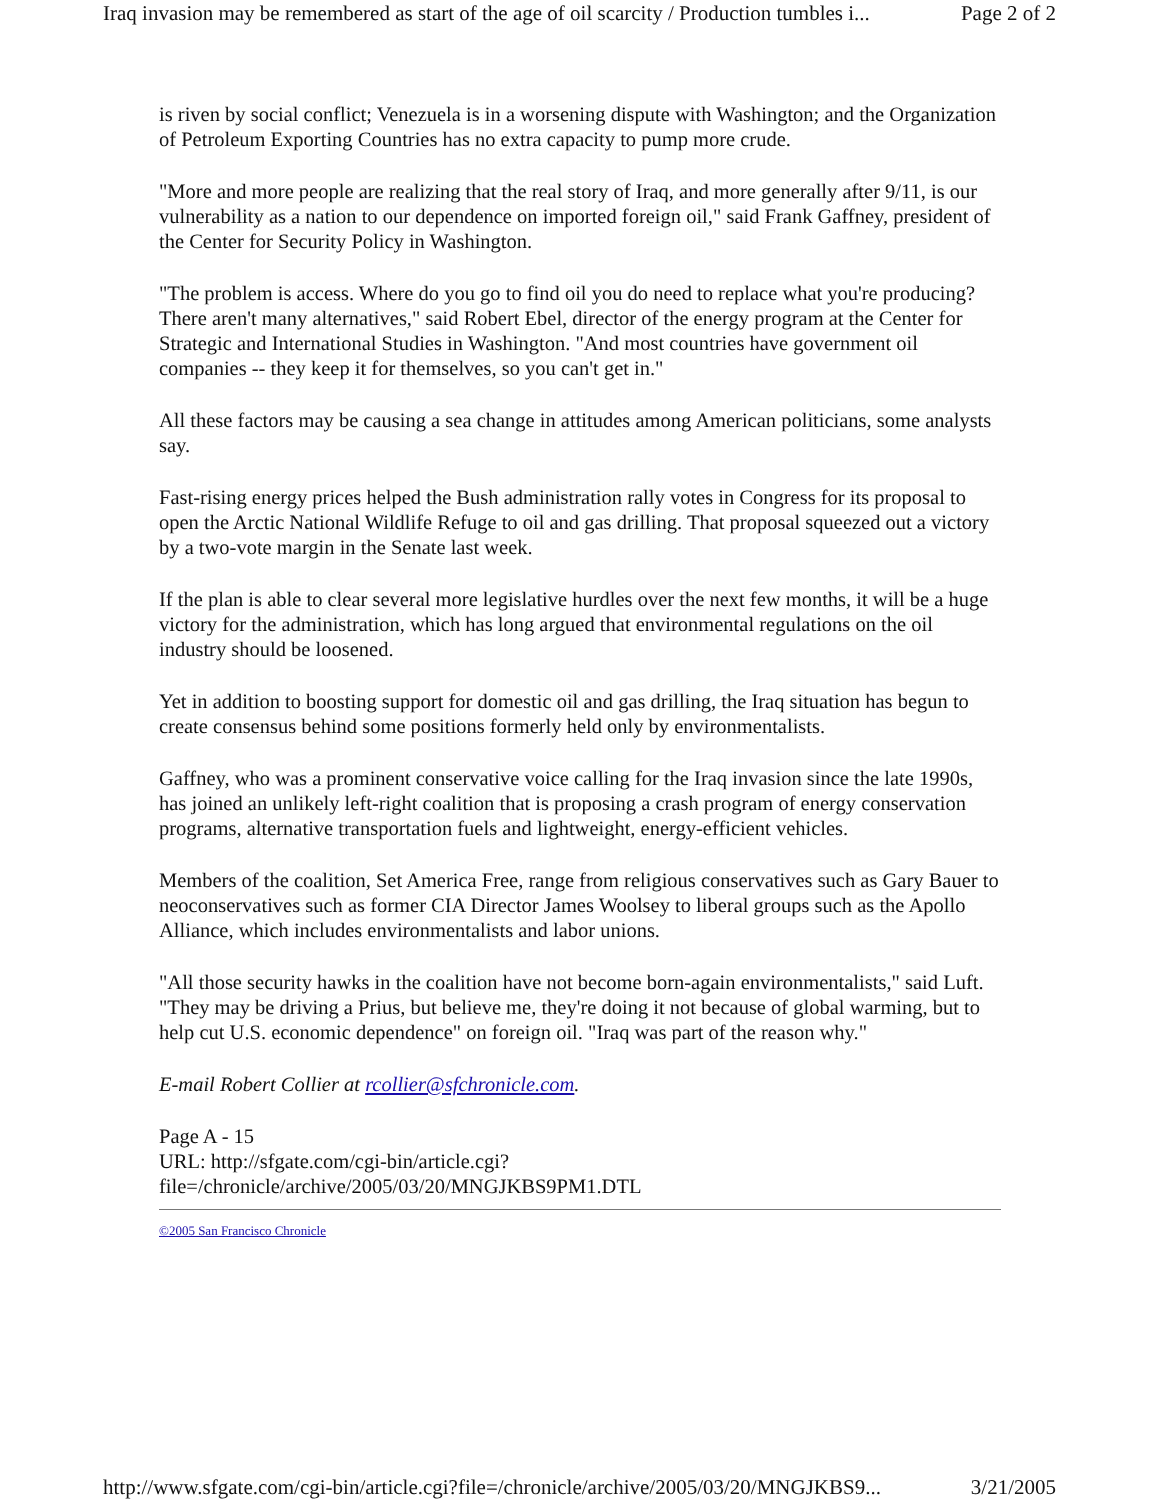Iraq invasion may be remembered as start of the age of oil scarcity / Production tumbles i... Page 2 of 2
is riven by social conflict; Venezuela is in a worsening dispute with Washington; and the Organization of Petroleum Exporting Countries has no extra capacity to pump more crude.
"More and more people are realizing that the real story of Iraq, and more generally after 9/11, is our vulnerability as a nation to our dependence on imported foreign oil," said Frank Gaffney, president of the Center for Security Policy in Washington.
"The problem is access. Where do you go to find oil you do need to replace what you're producing? There aren't many alternatives," said Robert Ebel, director of the energy program at the Center for Strategic and International Studies in Washington. "And most countries have government oil companies -- they keep it for themselves, so you can't get in."
All these factors may be causing a sea change in attitudes among American politicians, some analysts say.
Fast-rising energy prices helped the Bush administration rally votes in Congress for its proposal to open the Arctic National Wildlife Refuge to oil and gas drilling. That proposal squeezed out a victory by a two-vote margin in the Senate last week.
If the plan is able to clear several more legislative hurdles over the next few months, it will be a huge victory for the administration, which has long argued that environmental regulations on the oil industry should be loosened.
Yet in addition to boosting support for domestic oil and gas drilling, the Iraq situation has begun to create consensus behind some positions formerly held only by environmentalists.
Gaffney, who was a prominent conservative voice calling for the Iraq invasion since the late 1990s, has joined an unlikely left-right coalition that is proposing a crash program of energy conservation programs, alternative transportation fuels and lightweight, energy-efficient vehicles.
Members of the coalition, Set America Free, range from religious conservatives such as Gary Bauer to neoconservatives such as former CIA Director James Woolsey to liberal groups such as the Apollo Alliance, which includes environmentalists and labor unions.
"All those security hawks in the coalition have not become born-again environmentalists," said Luft. "They may be driving a Prius, but believe me, they're doing it not because of global warming, but to help cut U.S. economic dependence" on foreign oil. "Iraq was part of the reason why."
E-mail Robert Collier at rcollier@sfchronicle.com.
Page A - 15
URL: http://sfgate.com/cgi-bin/article.cgi?
file=/chronicle/archive/2005/03/20/MNGJKBS9PM1.DTL
©2005 San Francisco Chronicle
http://www.sfgate.com/cgi-bin/article.cgi?file=/chronicle/archive/2005/03/20/MNGJKBS9... 3/21/2005